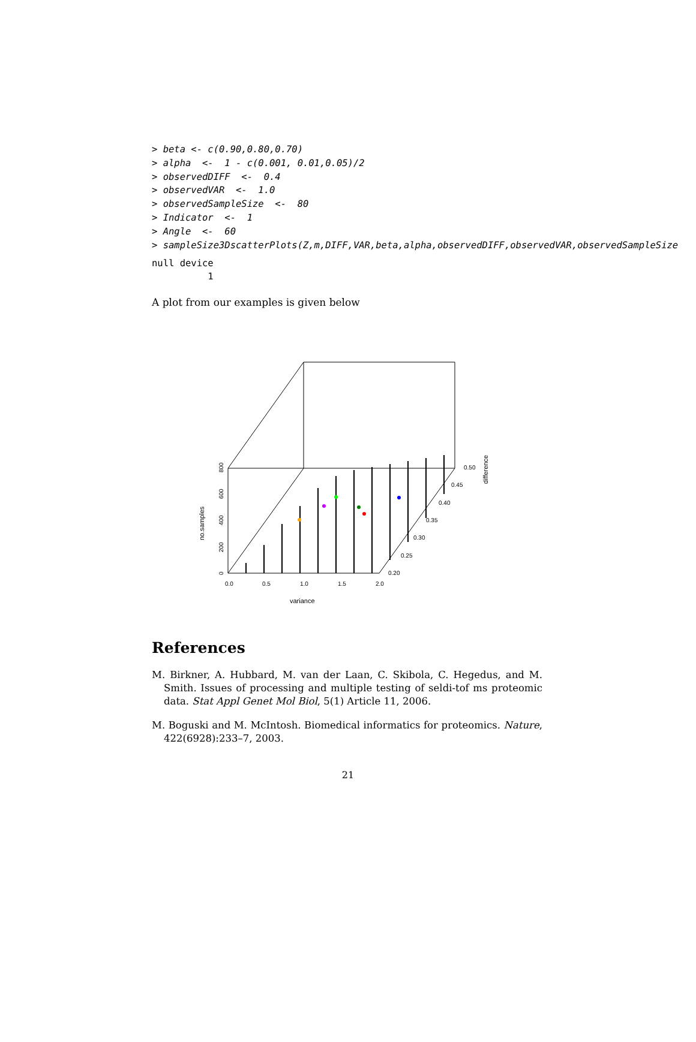> beta <- c(0.90,0.80,0.70) > alpha <- 1 - c(0.001, 0.01,0.05)/2 > observedDIFF <- 0.4 > observedVAR <- 1.0 > observedSampleSize <- 80 > Indicator <- 1 > Angle <- 60 > sampleSize3DscatterPlots(Z,m,DIFF,VAR,beta,alpha,observedDIFF,observedVAR,observedSampleSize
null device 1
A plot from our examples is given below
0.0
0.5
1.0
1.5
2.0
variance
0.20
0.25
0.30
0.35
0.40
0.45
0.50
difference
0
200
400
600
800
no.samples
References
M. Birkner, A. Hubbard, M. van der Laan, C. Skibola, C. Hegedus, and M. Smith. Issues of processing and multiple testing of seldi-tof ms proteomic data. Stat Appl Genet Mol Biol, 5(1) Article 11, 2006.
M. Boguski and M. McIntosh. Biomedical informatics for proteomics. Nature, 422(6928):233–7, 2003.
21